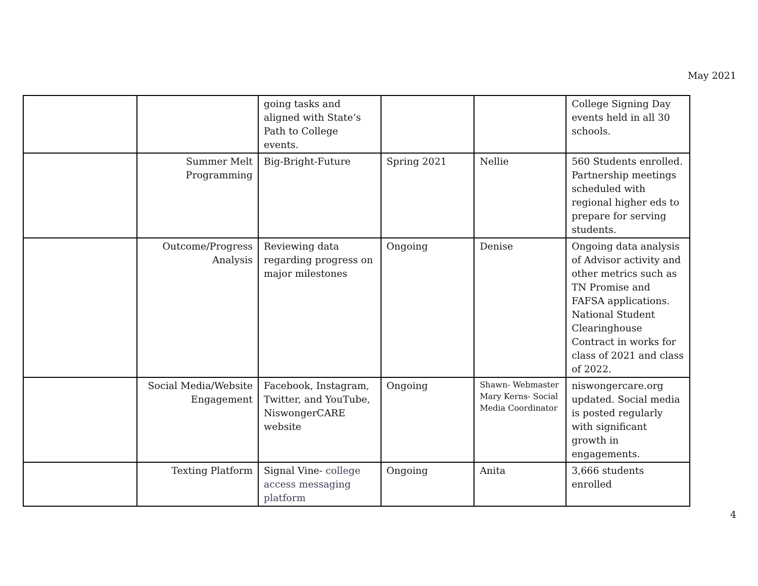May 2021
| | | going tasks and aligned with State’s Path to College events. | | | College Signing Day events held in all 30 schools. |
| | Summer Melt Programming | Big-Bright-Future | Spring 2021 | Nellie | 560 Students enrolled. Partnership meetings scheduled with regional higher eds to prepare for serving students. |
| | Outcome/Progress Analysis | Reviewing data regarding progress on major milestones | Ongoing | Denise | Ongoing data analysis of Advisor activity and other metrics such as TN Promise and FAFSA applications. National Student Clearinghouse Contract in works for class of 2021 and class of 2022. |
| | Social Media/Website Engagement | Facebook, Instagram, Twitter, and YouTube, NiswongerCARE website | Ongoing | Shawn- Webmaster Mary Kerns- Social Media Coordinator | niswongercare.org updated. Social media is posted regularly with significant growth in engagements. |
| | Texting Platform | Signal Vine- college access messaging platform | Ongoing | Anita | 3,666 students enrolled |
4